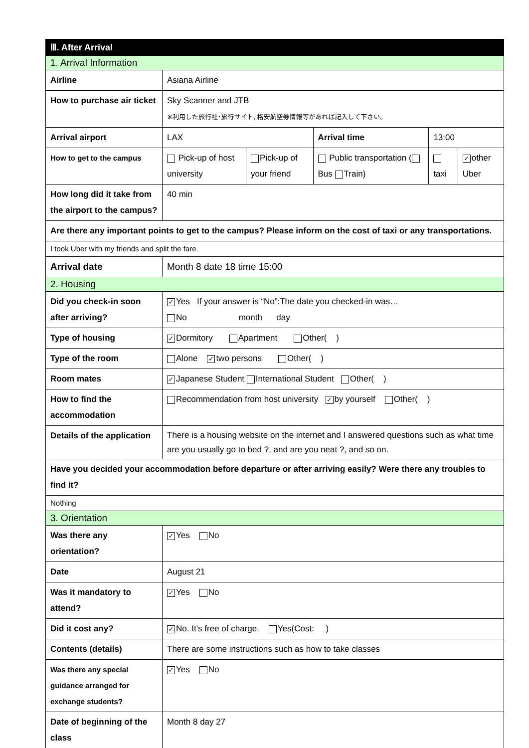| Ⅲ. After Arrival | | | | | |
| 1. Arrival Information | | | | | |
| Airline | Asiana Airline | | | | |
| How to purchase air ticket | Sky Scanner and JTB ※利用した旅行社･旅行サイト, 格安航空券情報等があれば記入して下さい。 | | | | |
| Arrival airport | LAX | | Arrival time | 13:00 | |
| How to get to the campus | Pick-up of host university | Pick-up of your friend | Public transportation ( Bus Train) | taxi | ✓ other Uber |
| How long did it take from the airport to the campus? | 40 min | | | | |
| Are there any important points to get to the campus? Please inform on the cost of taxi or any transportations. | | | | | |
| I took Uber with my friends and split the fare. | | | | | |
| Arrival date | Month 8 date 18 time 15:00 | | | | |
| 2. Housing | | | | | |
| Did you check-in soon after arriving? | ✓ Yes If your answer is “No”:The date you checked-in was… No month day | | | | |
| Type of housing | ✓ Dormitory Apartment Other( ) | | | | |
| Type of the room | Alone ✓ two persons Other( ) | | | | |
| Room mates | ✓ Japanese Student International Student Other( ) | | | | |
| How to find the accommodation | Recommendation from host university ✓ by yourself Other( ) | | | | |
| Details of the application | There is a housing website on the internet and I answered questions such as what time are you usually go to bed ?, and are you neat ?, and so on. | | | | |
| Have you decided your accommodation before departure or after arriving easily? Were there any troubles to find it? | | | | | |
| Nothing | | | | | |
| 3. Orientation | | | | | |
| Was there any orientation? | ✓ Yes No | | | | |
| Date | August 21 | | | | |
| Was it mandatory to attend? | ✓ Yes No | | | | |
| Did it cost any? | ✓ No. It’s free of charge. Yes(Cost: ) | | | | |
| Contents (details) | There are some instructions such as how to take classes | | | | |
| Was there any special guidance arranged for exchange students? | ✓ Yes No | | | | |
| Date of beginning of the class | Month 8 day 27 | | | | |